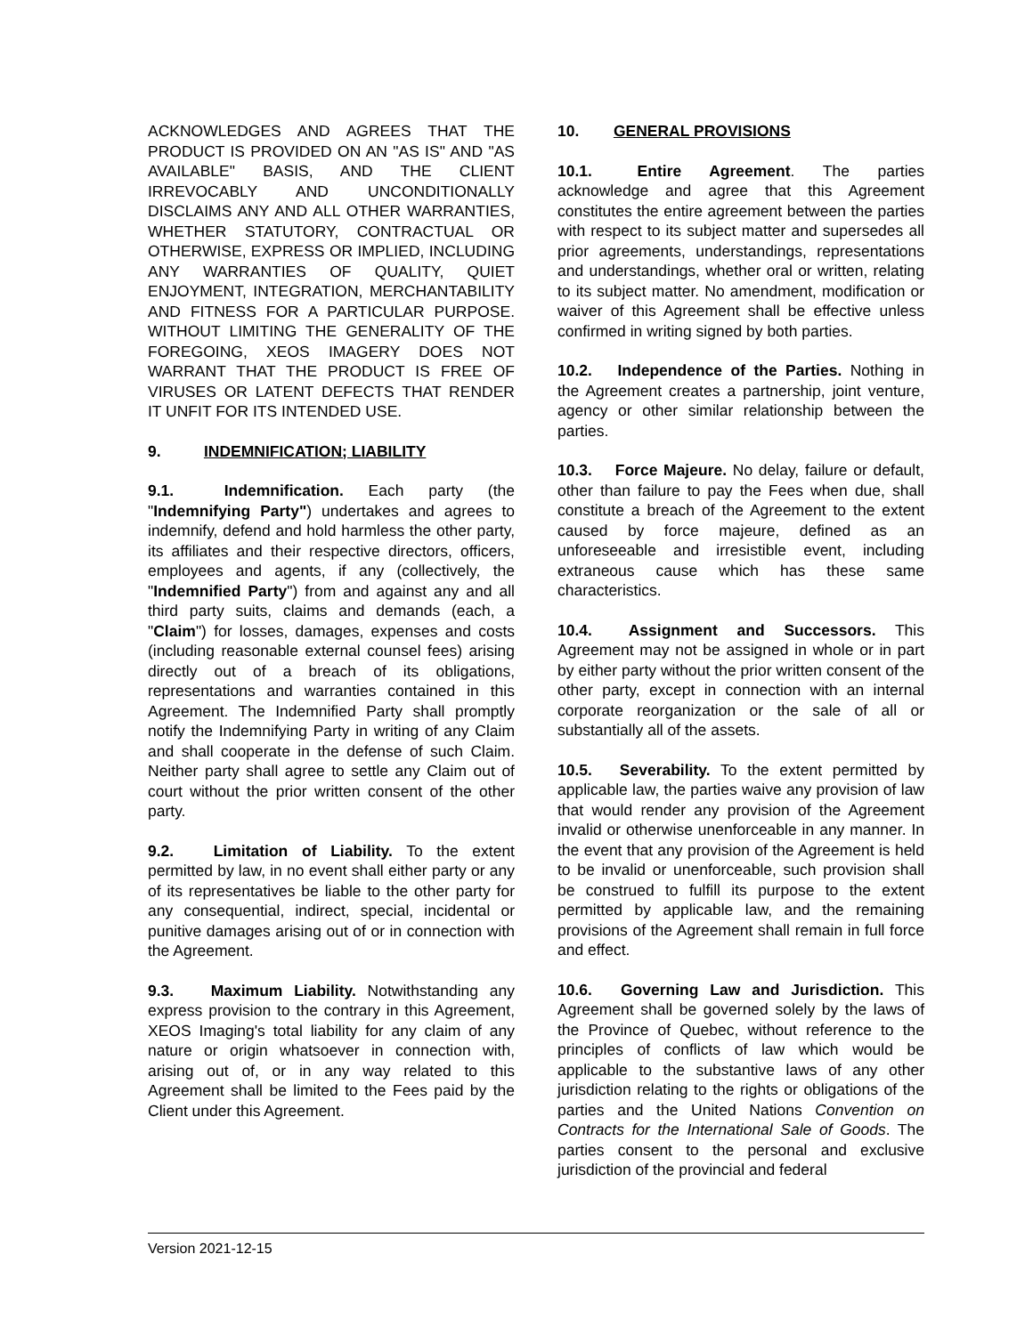ACKNOWLEDGES AND AGREES THAT THE PRODUCT IS PROVIDED ON AN "AS IS" AND "AS AVAILABLE" BASIS, AND THE CLIENT IRREVOCABLY AND UNCONDITIONALLY DISCLAIMS ANY AND ALL OTHER WARRANTIES, WHETHER STATUTORY, CONTRACTUAL OR OTHERWISE, EXPRESS OR IMPLIED, INCLUDING ANY WARRANTIES OF QUALITY, QUIET ENJOYMENT, INTEGRATION, MERCHANTABILITY AND FITNESS FOR A PARTICULAR PURPOSE. WITHOUT LIMITING THE GENERALITY OF THE FOREGOING, XEOS IMAGERY DOES NOT WARRANT THAT THE PRODUCT IS FREE OF VIRUSES OR LATENT DEFECTS THAT RENDER IT UNFIT FOR ITS INTENDED USE.
9. INDEMNIFICATION; LIABILITY
9.1. Indemnification. Each party (the "Indemnifying Party") undertakes and agrees to indemnify, defend and hold harmless the other party, its affiliates and their respective directors, officers, employees and agents, if any (collectively, the "Indemnified Party") from and against any and all third party suits, claims and demands (each, a "Claim") for losses, damages, expenses and costs (including reasonable external counsel fees) arising directly out of a breach of its obligations, representations and warranties contained in this Agreement. The Indemnified Party shall promptly notify the Indemnifying Party in writing of any Claim and shall cooperate in the defense of such Claim. Neither party shall agree to settle any Claim out of court without the prior written consent of the other party.
9.2. Limitation of Liability. To the extent permitted by law, in no event shall either party or any of its representatives be liable to the other party for any consequential, indirect, special, incidental or punitive damages arising out of or in connection with the Agreement.
9.3. Maximum Liability. Notwithstanding any express provision to the contrary in this Agreement, XEOS Imaging's total liability for any claim of any nature or origin whatsoever in connection with, arising out of, or in any way related to this Agreement shall be limited to the Fees paid by the Client under this Agreement.
10. GENERAL PROVISIONS
10.1. Entire Agreement. The parties acknowledge and agree that this Agreement constitutes the entire agreement between the parties with respect to its subject matter and supersedes all prior agreements, understandings, representations and understandings, whether oral or written, relating to its subject matter. No amendment, modification or waiver of this Agreement shall be effective unless confirmed in writing signed by both parties.
10.2. Independence of the Parties. Nothing in the Agreement creates a partnership, joint venture, agency or other similar relationship between the parties.
10.3. Force Majeure. No delay, failure or default, other than failure to pay the Fees when due, shall constitute a breach of the Agreement to the extent caused by force majeure, defined as an unforeseeable and irresistible event, including extraneous cause which has these same characteristics.
10.4. Assignment and Successors. This Agreement may not be assigned in whole or in part by either party without the prior written consent of the other party, except in connection with an internal corporate reorganization or the sale of all or substantially all of the assets.
10.5. Severability. To the extent permitted by applicable law, the parties waive any provision of law that would render any provision of the Agreement invalid or otherwise unenforceable in any manner. In the event that any provision of the Agreement is held to be invalid or unenforceable, such provision shall be construed to fulfill its purpose to the extent permitted by applicable law, and the remaining provisions of the Agreement shall remain in full force and effect.
10.6. Governing Law and Jurisdiction. This Agreement shall be governed solely by the laws of the Province of Quebec, without reference to the principles of conflicts of law which would be applicable to the substantive laws of any other jurisdiction relating to the rights or obligations of the parties and the United Nations Convention on Contracts for the International Sale of Goods. The parties consent to the personal and exclusive jurisdiction of the provincial and federal
Version 2021-12-15